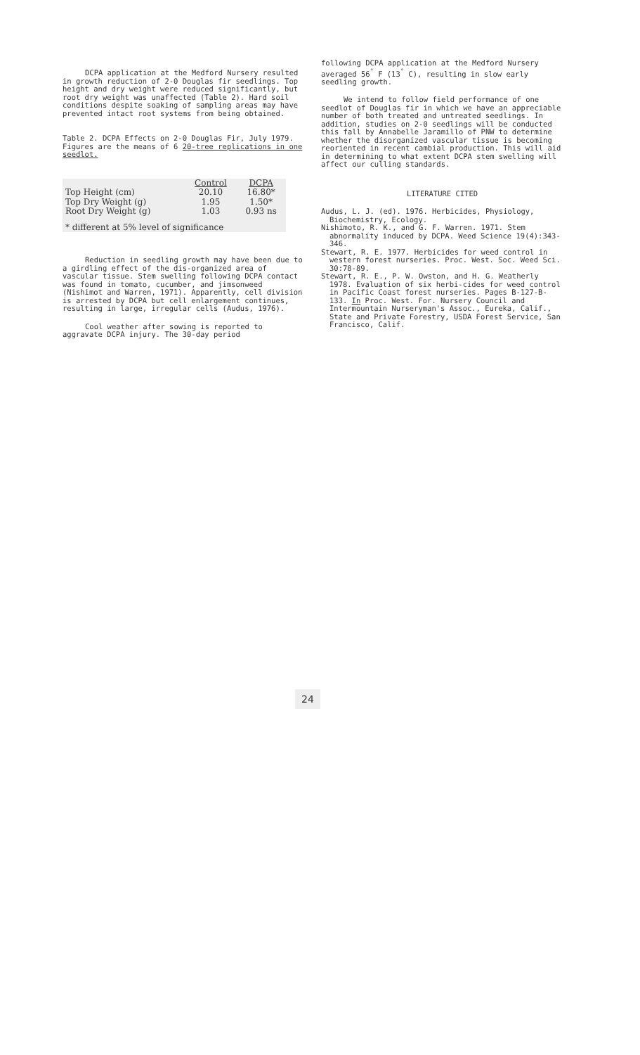DCPA application at the Medford Nursery resulted in growth reduction of 2-0 Douglas fir seedlings. Top height and dry weight were reduced significantly, but root dry weight was unaffected (Table 2). Hard soil conditions despite soaking of sampling areas may have prevented intact root systems from being obtained.
Table 2. DCPA Effects on 2-0 Douglas Fir, July 1979. Figures are the means of 6 20-tree replications in one seedlot.
| | Control | DCPA |
| --- | --- | --- |
| Top Height (cm) | 20.10 | 16.80* |
| Top Dry Weight (g) | 1.95 | 1.50* |
| Root Dry Weight (g) | 1.03 | 0.93 ns |
| * different at 5% level of significance | | |
Reduction in seedling growth may have been due to a girdling effect of the dis-organized area of vascular tissue. Stem swelling following DCPA contact was found in tomato, cucumber, and jimsonweed (Nishimot and Warren, 1971). Apparently, cell division is arrested by DCPA but cell enlargement continues, resulting in large, irregular cells (Audus, 1976).
Cool weather after sowing is reported to aggravate DCPA injury. The 30-day period
following DCPA application at the Medford Nursery averaged 56<sup>°</sup> F (13<sup>°</sup> C), resulting in slow early seedling growth.
We intend to follow field performance of one seedlot of Douglas fir in which we have an appreciable number of both treated and untreated seedlings. In addition, studies on 2-0 seedlings will be conducted this fall by Annabelle Jaramillo of PNW to determine whether the disorganized vascular tissue is becoming reoriented in recent cambial production. This will aid in determining to what extent DCPA stem swelling will affect our culling standards.
LITERATURE CITED
Audus, L. J. (ed). 1976. Herbicides, Physiology, Biochemistry, Ecology.
Nishimoto, R. K., and G. F. Warren. 1971. Stem abnormality induced by DCPA. Weed Science 19(4):343-346.
Stewart, R. E. 1977. Herbicides for weed control in western forest nurseries. Proc. West. Soc. Weed Sci. 30:78-89.
Stewart, R. E., P. W. Owston, and H. G. Weatherly 1978. Evaluation of six herbi-cides for weed control in Pacific Coast forest nurseries. Pages B-127-B-133. In Proc. West. For. Nursery Council and Intermountain Nurseryman's Assoc., Eureka, Calif., State and Private Forestry, USDA Forest Service, San Francisco, Calif.
24